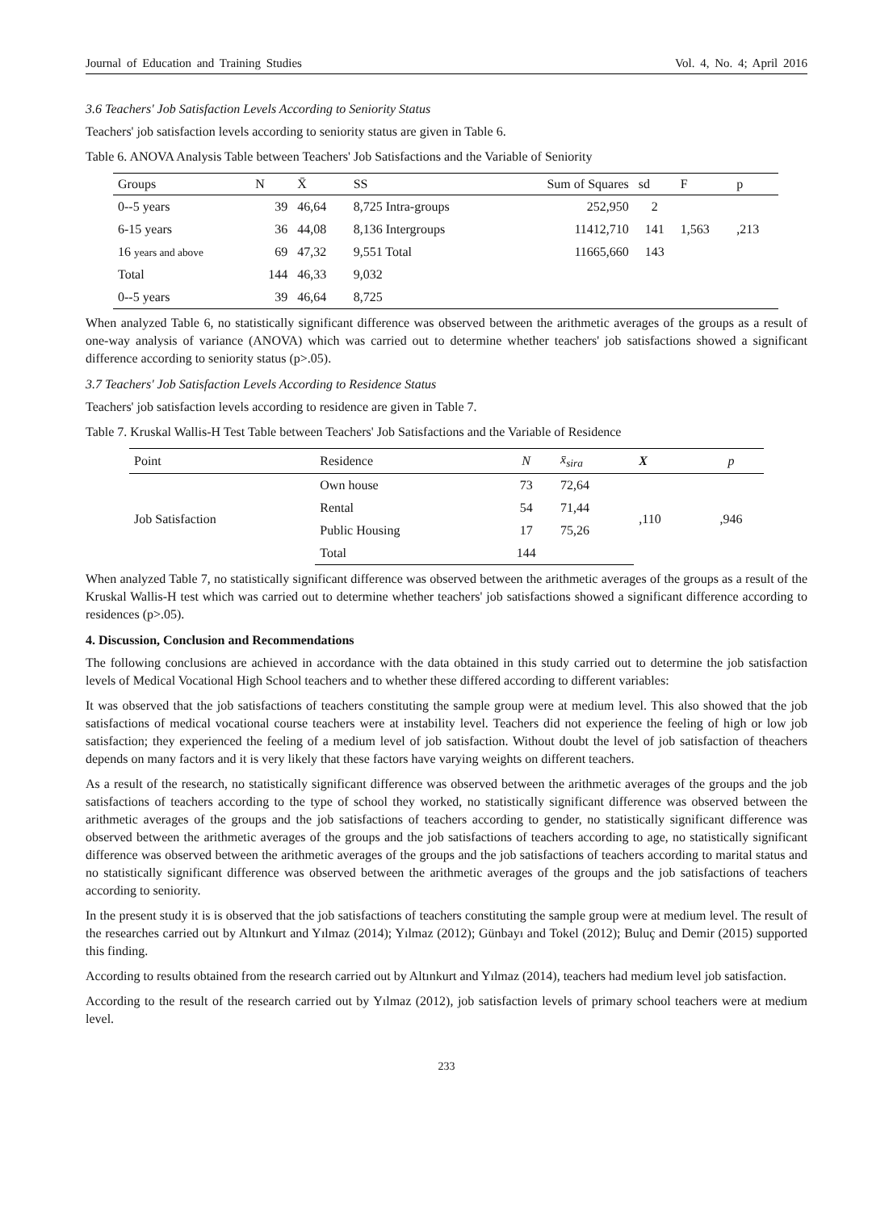Journal of Education and Training Studies Vol. 4, No. 4; April 2016
3.6 Teachers' Job Satisfaction Levels According to Seniority Status
Teachers' job satisfaction levels according to seniority status are given in Table 6.
Table 6. ANOVA Analysis Table between Teachers' Job Satisfactions and the Variable of Seniority
| Groups | N | X̄ | SS | Sum of Squares | sd | F | p |
| --- | --- | --- | --- | --- | --- | --- | --- |
| 0--5 years | 39 | 46,64 | 8,725 Intra-groups | 252,950 | 2 | | |
| 6-15 years | 36 | 44,08 | 8,136 Intergroups | 11412,710 | 141 | 1,563 | ,213 |
| 16 years and above | 69 | 47,32 | 9,551 Total | 11665,660 | 143 | | |
| Total | 144 | 46,33 | 9,032 | | | | |
| 0--5 years | 39 | 46,64 | 8,725 | | | | |
When analyzed Table 6, no statistically significant difference was observed between the arithmetic averages of the groups as a result of one-way analysis of variance (ANOVA) which was carried out to determine whether teachers' job satisfactions showed a significant difference according to seniority status (p>.05).
3.7 Teachers' Job Satisfaction Levels According to Residence Status
Teachers' job satisfaction levels according to residence are given in Table 7.
Table 7. Kruskal Wallis-H Test Table between Teachers' Job Satisfactions and the Variable of Residence
| Point | Residence | N | x̄<sub>sira</sub> | X | p |
| --- | --- | --- | --- | --- | --- |
| Job Satisfaction | Own house | 73 | 72,64 | ,110 | ,946 |
| | Rental | 54 | 71,44 | | |
| | Public Housing | 17 | 75,26 | | |
| | Total | 144 | | | |
When analyzed Table 7, no statistically significant difference was observed between the arithmetic averages of the groups as a result of the Kruskal Wallis-H test which was carried out to determine whether teachers' job satisfactions showed a significant difference according to residences (p>.05).
4. Discussion, Conclusion and Recommendations
The following conclusions are achieved in accordance with the data obtained in this study carried out to determine the job satisfaction levels of Medical Vocational High School teachers and to whether these differed according to different variables:
It was observed that the job satisfactions of teachers constituting the sample group were at medium level. This also showed that the job satisfactions of medical vocational course teachers were at instability level. Teachers did not experience the feeling of high or low job satisfaction; they experienced the feeling of a medium level of job satisfaction. Without doubt the level of job satisfaction of theachers depends on many factors and it is very likely that these factors have varying weights on different teachers.
As a result of the research, no statistically significant difference was observed between the arithmetic averages of the groups and the job satisfactions of teachers according to the type of school they worked, no statistically significant difference was observed between the arithmetic averages of the groups and the job satisfactions of teachers according to gender, no statistically significant difference was observed between the arithmetic averages of the groups and the job satisfactions of teachers according to age, no statistically significant difference was observed between the arithmetic averages of the groups and the job satisfactions of teachers according to marital status and no statistically significant difference was observed between the arithmetic averages of the groups and the job satisfactions of teachers according to seniority.
In the present study it is is observed that the job satisfactions of teachers constituting the sample group were at medium level. The result of the researches carried out by Altınkurt and Yılmaz (2014); Yılmaz (2012); Günbayı and Tokel (2012); Buluç and Demir (2015) supported this finding.
According to results obtained from the research carried out by Altınkurt and Yılmaz (2014), teachers had medium level job satisfaction.
According to the result of the research carried out by Yılmaz (2012), job satisfaction levels of primary school teachers were at medium level.
233